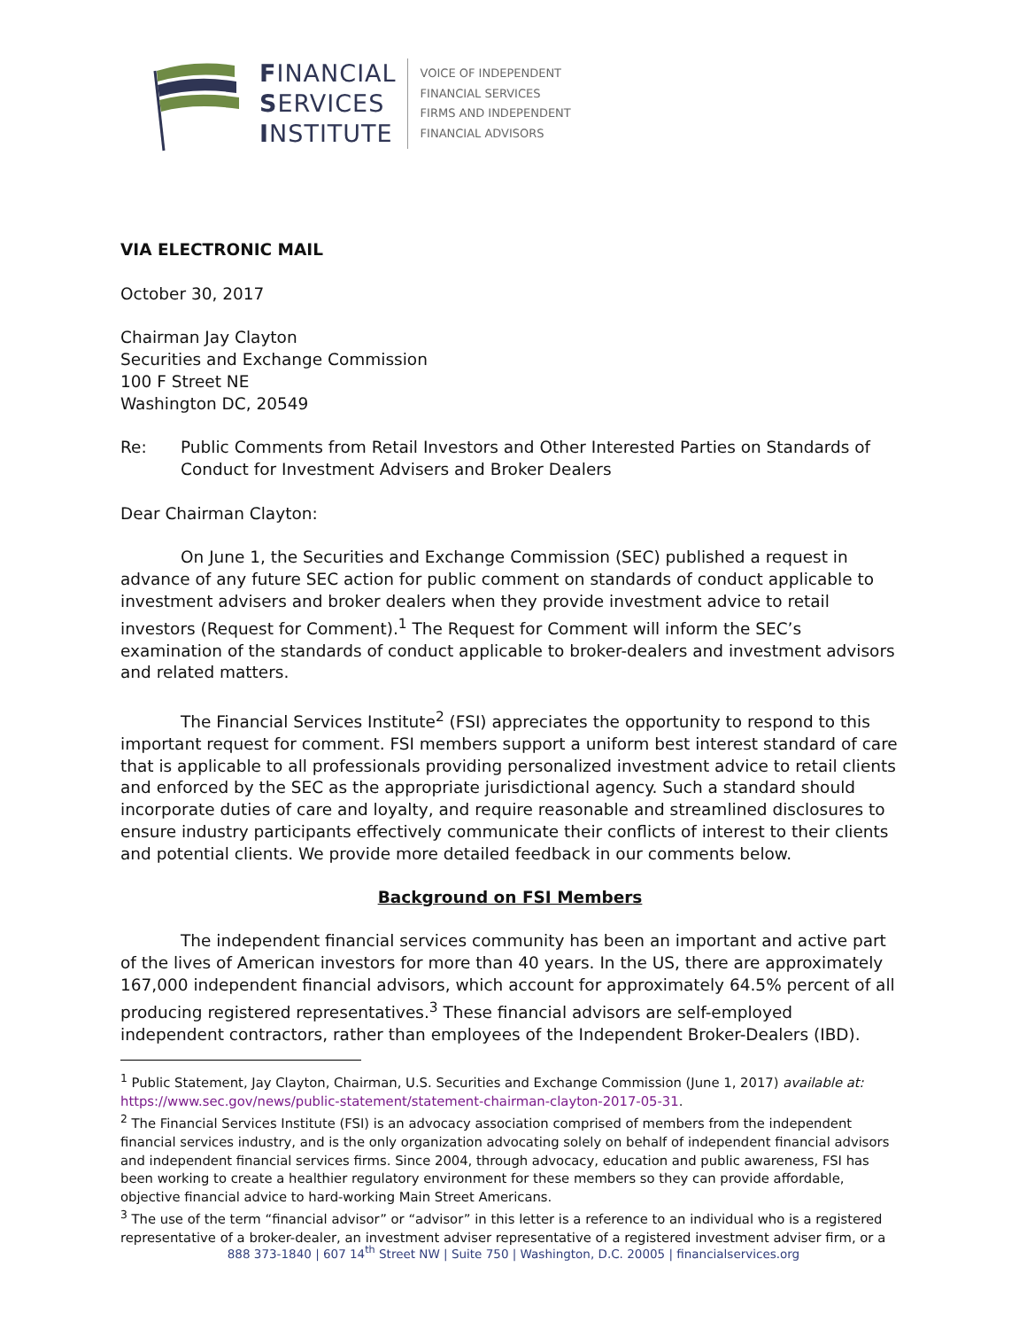FINANCIAL
SERVICES
INSTITUTE
VOICE OF INDEPENDENT
FINANCIAL SERVICES
FIRMS AND INDEPENDENT
FINANCIAL ADVISORS
VIA ELECTRONIC MAIL
October 30, 2017
Chairman Jay Clayton
Securities and Exchange Commission
100 F Street NE
Washington DC, 20549
Re: Public Comments from Retail Investors and Other Interested Parties on Standards of Conduct for Investment Advisers and Broker Dealers
Dear Chairman Clayton:
On June 1, the Securities and Exchange Commission (SEC) published a request in advance of any future SEC action for public comment on standards of conduct applicable to investment advisers and broker dealers when they provide investment advice to retail investors (Request for Comment).<sup>1</sup> The Request for Comment will inform the SEC’s examination of the standards of conduct applicable to broker-dealers and investment advisors and related matters.
The Financial Services Institute<sup>2</sup> (FSI) appreciates the opportunity to respond to this important request for comment. FSI members support a uniform best interest standard of care that is applicable to all professionals providing personalized investment advice to retail clients and enforced by the SEC as the appropriate jurisdictional agency. Such a standard should incorporate duties of care and loyalty, and require reasonable and streamlined disclosures to ensure industry participants effectively communicate their conflicts of interest to their clients and potential clients. We provide more detailed feedback in our comments below.
Background on FSI Members
The independent financial services community has been an important and active part of the lives of American investors for more than 40 years. In the US, there are approximately 167,000 independent financial advisors, which account for approximately 64.5% percent of all producing registered representatives.<sup>3</sup> These financial advisors are self-employed independent contractors, rather than employees of the Independent Broker-Dealers (IBD).
<sup>1</sup> Public Statement, Jay Clayton, Chairman, U.S. Securities and Exchange Commission (June 1, 2017) available at: https://www.sec.gov/news/public-statement/statement-chairman-clayton-2017-05-31.
<sup>2</sup> The Financial Services Institute (FSI) is an advocacy association comprised of members from the independent financial services industry, and is the only organization advocating solely on behalf of independent financial advisors and independent financial services firms. Since 2004, through advocacy, education and public awareness, FSI has been working to create a healthier regulatory environment for these members so they can provide affordable, objective financial advice to hard-working Main Street Americans.
<sup>3</sup> The use of the term “financial advisor” or “advisor” in this letter is a reference to an individual who is a registered representative of a broker-dealer, an investment adviser representative of a registered investment adviser firm, or a
888 373-1840 | 607 14<sup>th</sup> Street NW | Suite 750 | Washington, D.C. 20005 | financialservices.org